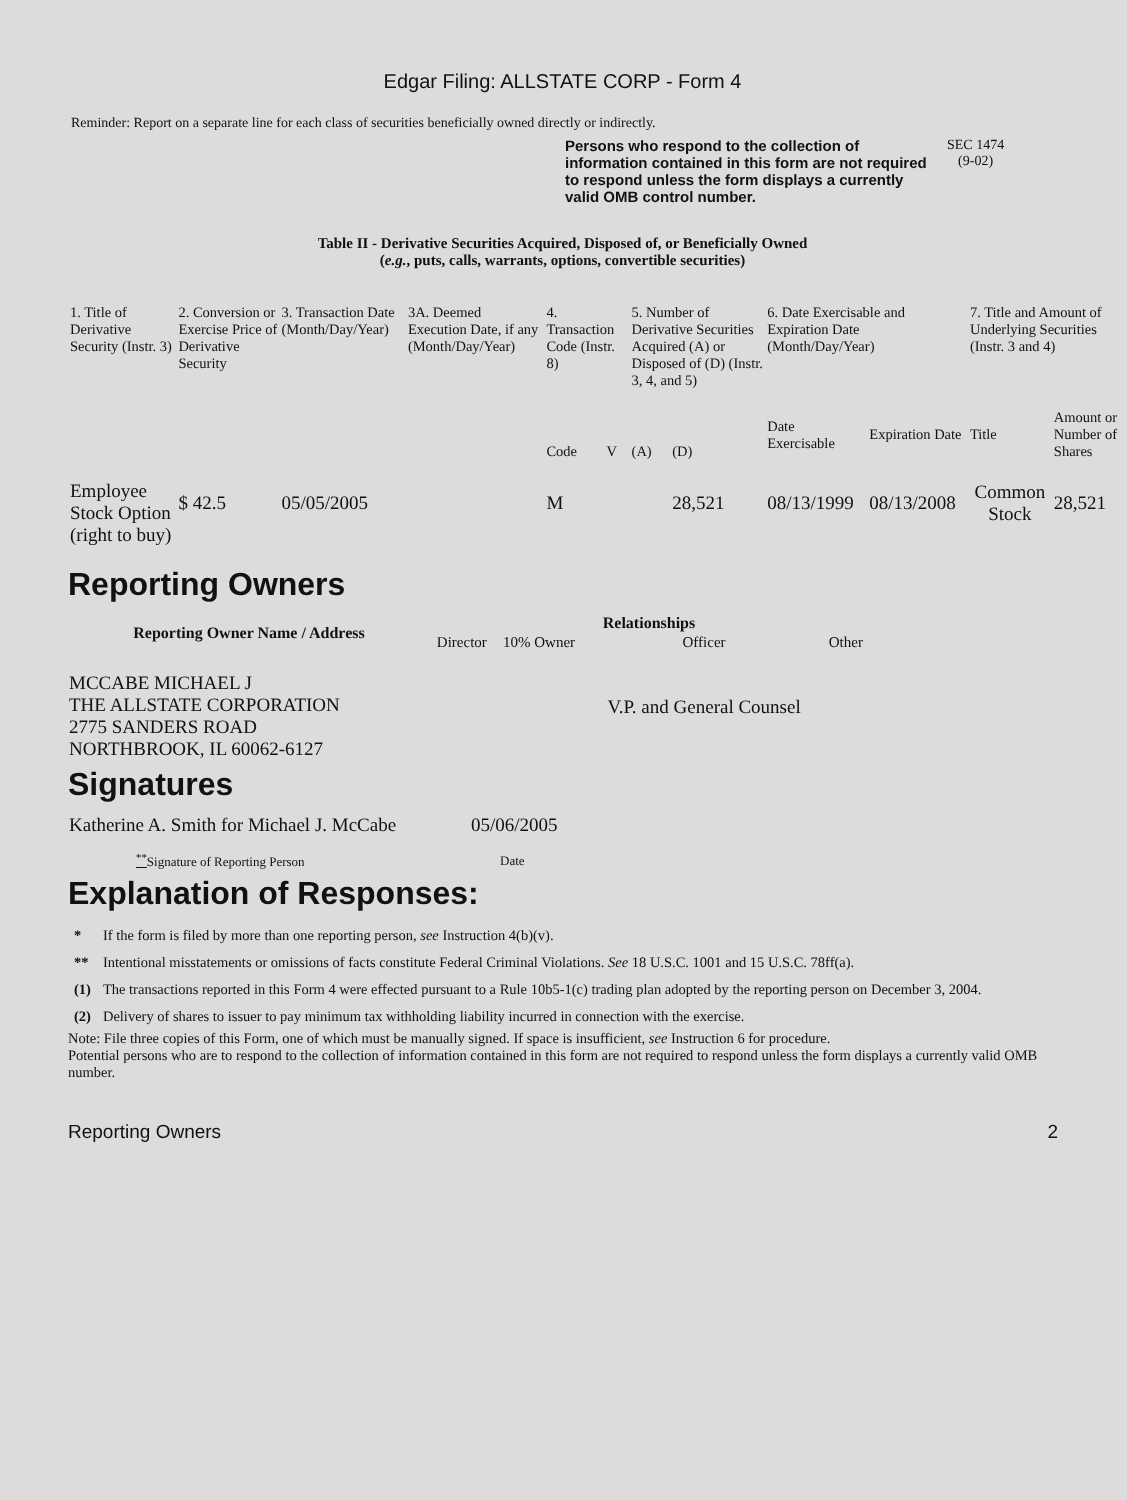Edgar Filing: ALLSTATE CORP - Form 4
Reminder: Report on a separate line for each class of securities beneficially owned directly or indirectly.
Persons who respond to the collection of information contained in this form are not required to respond unless the form displays a currently valid OMB control number.
SEC 1474
(9-02)
Table II - Derivative Securities Acquired, Disposed of, or Beneficially Owned
(e.g., puts, calls, warrants, options, convertible securities)
| 1. Title of Derivative Security (Instr. 3) | 2. Conversion or Exercise Price of Derivative Security | 3. Transaction Date (Month/Day/Year) | 3A. Deemed Execution Date, if any (Month/Day/Year) | 4. Transaction Code (Instr. 8) | | 5. Number of Derivative Securities Acquired (A) or Disposed of (D) (Instr. 3, 4, and 5) | | 6. Date Exercisable and Expiration Date (Month/Day/Year) | | 7. Title and Amount of Underlying Securities (Instr. 3 and 4) | |
| | | | | Code | V | (A) | (D) | Date Exercisable | Expiration Date | Title | Amount or Number of Shares |
| Employee Stock Option (right to buy) | $ 42.5 | 05/05/2005 | | M | | | 28,521 | 08/13/1999 | 08/13/2008 | Common Stock | 28,521 |
Reporting Owners
| Reporting Owner Name / Address | Relationships | | | |
| --- | --- | --- | --- | --- |
| | Director | 10% Owner | Officer | Other |
| MCCABE MICHAEL J THE ALLSTATE CORPORATION 2775 SANDERS ROAD NORTHBROOK, IL 60062-6127 | | | V.P. and General Counsel | |
Signatures
| Katherine A. Smith for Michael J. McCabe | 05/06/2005 |
| <sup>**</sup> Signature of Reporting Person | Date |
Explanation of Responses:
| * | If the form is filed by more than one reporting person, see Instruction 4(b)(v). |
| ** | Intentional misstatements or omissions of facts constitute Federal Criminal Violations. See 18 U.S.C. 1001 and 15 U.S.C. 78ff(a). |
| (1) | The transactions reported in this Form 4 were effected pursuant to a Rule 10b5-1(c) trading plan adopted by the reporting person on December 3, 2004. |
| (2) | Delivery of shares to issuer to pay minimum tax withholding liability incurred in connection with the exercise. |
Note: File three copies of this Form, one of which must be manually signed. If space is insufficient, see Instruction 6 for procedure.
Potential persons who are to respond to the collection of information contained in this form are not required to respond unless the form displays a currently valid OMB number.
Reporting Owners 2